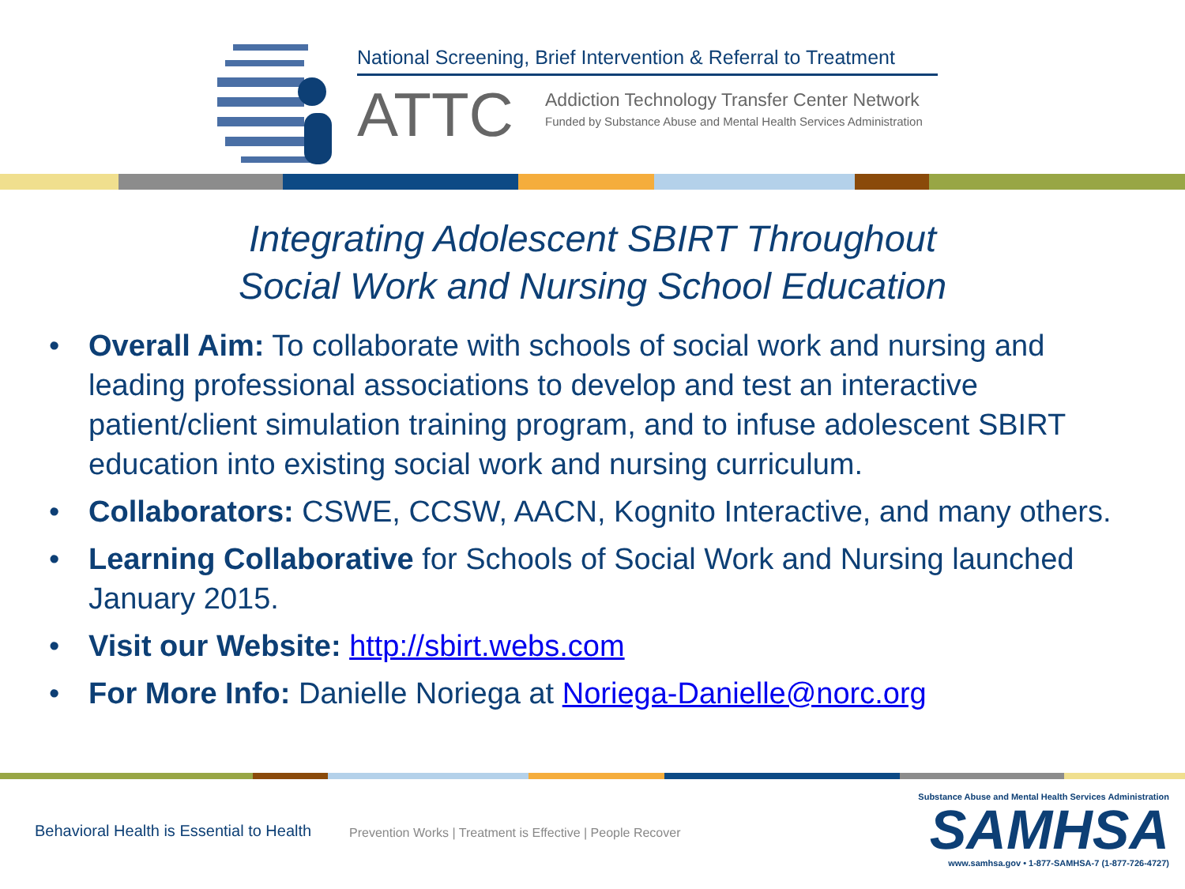National Screening, Brief Intervention & Referral to Treatment
ATTC
Addiction Technology Transfer Center Network
Funded by Substance Abuse and Mental Health Services Administration
Integrating Adolescent SBIRT Throughout
Social Work and Nursing School Education
• Overall Aim: To collaborate with schools of social work and nursing and leading professional associations to develop and test an interactive patient/client simulation training program, and to infuse adolescent SBIRT education into existing social work and nursing curriculum.
• Collaborators: CSWE, CCSW, AACN, Kognito Interactive, and many others.
• Learning Collaborative for Schools of Social Work and Nursing launched January 2015.
• Visit our Website: http://sbirt.webs.com
• For More Info: Danielle Noriega at Noriega-Danielle@norc.org
Behavioral Health is Essential to Health
Prevention Works | Treatment is Effective | People Recover
Substance Abuse and Mental Health Services Administration
SAMHSA
www.samhsa.gov • 1-877-SAMHSA-7 (1-877-726-4727)